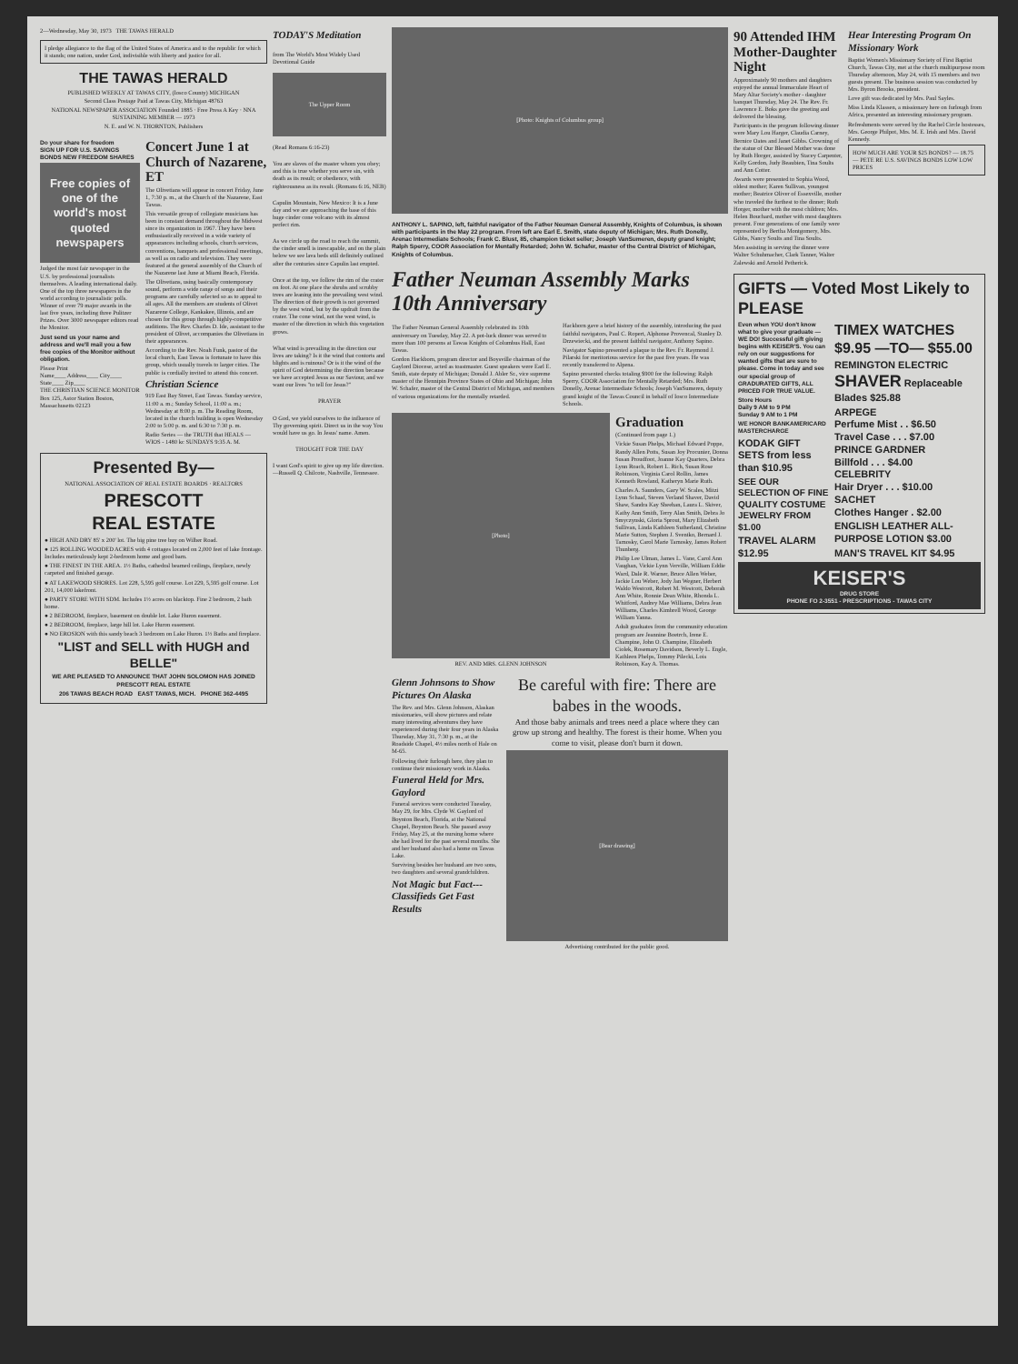2—Wednesday, May 30, 1973 THE TAWAS HERALD
I pledge allegiance to the flag of the United States of America and to the republic for which it stands; one nation, under God, indivisible with liberty and justice for all.
THE TAWAS HERALD
PUBLISHED WEEKLY AT TAWAS CITY, (Iosco County) MICHIGAN
Second Class Postage Paid at Tawas City, Michigan 48763
NATIONAL NEWSPAPER ASSOCIATION Founded 1885 · Free Press A Key · NNA SUSTAINING MEMBER — 1973
N. E. and W. N. THORNTON, Publishers
Do your share for freedom
SIGN UP FOR U.S. SAVINGS BONDS NEW FREEDOM SHARES
Free copies of one of the world's most quoted newspapers
Judged the most fair newspaper in the U.S. by professional journalists themselves. A leading international daily. One of the top three newspapers in the world according to journalistic polls. Winner of over 79 major awards in the last five years, including three Pulitzer Prizes. Over 3000 newspaper editors read the Monitor.
Just send us your name and address and we'll mail you a few free copies of the Monitor without obligation.
Please Print
Name____ Address____ City____ State____ Zip____
THE CHRISTIAN SCIENCE MONITOR Box 125, Astor Station Boston, Massachusetts 02123
Concert June 1 at Church of Nazarene, ET
The Olivetians will appear in concert Friday, June 1, 7:30 p. m., at the Church of the Nazarene, East Tawas.
This versatile group of collegiate musicians has been in constant demand throughout the Midwest since its organization in 1967. They have been enthusiastically received in a wide variety of appearances including schools, church services, conventions, banquets and professional meetings, as well as on radio and television. They were featured at the general assembly of the Church of the Nazarene last June at Miami Beach, Florida.
The Olivetians, using basically contemporary sound, perform a wide range of songs and their programs are carefully selected so as to appeal to all ages. All the members are students of Olivet Nazarene College, Kankakee, Illinois, and are chosen for this group through highly-competitive auditions. The Rev. Charles D. Ide, assistant to the president of Olivet, accompanies the Olivetians in their appearances.
According to the Rev. Noah Funk, pastor of the local church, East Tawas is fortunate to have this group, which usually travels to larger cities. The public is cordially invited to attend this concert.
Christian Science
919 East Bay Street, East Tawas. Sunday service, 11:00 a. m.; Sunday School, 11:00 a. m.; Wednesday at 8:00 p. m. The Reading Room, located in the church building is open Wednesday 2:00 to 5:00 p. m. and 6:30 to 7:30 p. m.
Radio Series — the TRUTH that HEALS — WIOS - 1480 kc SUNDAYS 9:35 A. M.
Presented By—
NATIONAL ASSOCIATION OF REAL ESTATE BOARDS · REALTORS
PRESCOTT
REAL ESTATE
● HIGH AND DRY 85' x 200' lot. The big pine tree buy on Wilber Road.
● 125 ROLLING WOODED ACRES with 4 cottages located on 2,000 feet of lake frontage. Includes meticulously kept 2-bedroom home and good barn.
● THE FINEST IN THE AREA. 1½ Baths, cathedral beamed ceilings, fireplace, newly carpeted and finished garage.
● AT LAKEWOOD SHORES. Lot 228, 5,595 golf course. Lot 229, 5,595 golf course. Lot 201, 14,000 lakefront.
● PARTY STORE WITH SDM. Includes 1½ acres on blacktop. Fine 2 bedroom, 2 bath home.
● 2 BEDROOM, fireplace, basement on double lot. Lake Huron easement.
● 2 BEDROOM, fireplace, large hill lot. Lake Huron easement.
● NO EROSION with this sandy beach 3 bedroom on Lake Huron. 1½ Baths and fireplace.
"LIST and SELL with HUGH and BELLE"
WE ARE PLEASED TO ANNOUNCE THAT JOHN SOLOMON HAS JOINED PRESCOTT REAL ESTATE
206 TAWAS BEACH ROAD EAST TAWAS, MICH. PHONE 362-4495
TODAY'S Meditation
from The World's Most Widely Used Devotional Guide
The Upper Room
(Read Romans 6:16-23)
You are slaves of the master whom you obey; and this is true whether you serve sin, with death as its result; or obedience, with righteousness as its result. (Romans 6:16, NEB)
Capulin Mountain, New Mexico: It is a June day and we are approaching the base of this huge cinder cone volcano with its almost perfect rim.
As we circle up the road to reach the summit, the cinder smell is inescapable, and on the plain below we see lava beds still definitely outlined after the centuries since Capulin last erupted.
Once at the top, we follow the rim of the crater on foot. At one place the shrubs and scrubby trees are leaning into the prevailing west wind. The direction of their growth is not governed by the west wind, but by the updraft from the crater. The cone wind, not the west wind, is master of the direction in which this vegetation grows.
What wind is prevailing in the direction our lives are taking? Is it the wind that contorts and blights and is ruinous? Or is it the wind of the spirit of God determining the direction because we have accepted Jesus as our Saviour, and we want our lives "to tell for Jesus?"
PRAYER
O God, we yield ourselves to the influence of Thy governing spirit. Direct us in the way You would have us go. In Jesus' name. Amen.
THOUGHT FOR THE DAY
I want God's spirit to give up my life direction.—Russell Q. Chilcote, Nashville, Tennessee.
[Photo: Knights of Columbus group]
ANTHONY L. SAPINO, left, faithful navigator of the Father Neuman General Assembly, Knights of Columbus, is shown with participants in the May 22 program. From left are Earl E. Smith, state deputy of Michigan; Mrs. Ruth Donelly, Arenac Intermediate Schools; Frank C. Blust, 85, champion ticket seller; Joseph VanSumeren, deputy grand knight; Ralph Sperry, COOR Association for Mentally Retarded; John W. Schafer, master of the Central District of Michigan, Knights of Columbus.
Father Neuman Assembly Marks 10th Anniversary
The Father Neuman General Assembly celebrated its 10th anniversary on Tuesday, May 22. A pot-luck dinner was served to more than 100 persons at Tawas Knights of Columbus Hall, East Tawas.
Gordon Hackborn, program director and Boysville chairman of the Gaylord Diocese, acted as toastmaster. Guest speakers were Earl E. Smith, state deputy of Michigan; Donald J. Abler Sr., vice supreme master of the Hennipin Province States of Ohio and Michigan; John W. Schafer, master of the Central District of Michigan, and members of various organizations for the mentally retarded.
Hackborn gave a brief history of the assembly, introducing the past faithful navigators, Paul C. Ropert, Alphonse Provencal, Stanley D. Drzewiecki, and the present faithful navigator, Anthony Sapino.
Navigator Sapino presented a plaque to the Rev. Fr. Raymond J. Pilarski for meritorious service for the past five years. He was recently transferred to Alpena.
Sapino presented checks totaling $900 for the following: Ralph Sperry, COOR Association for Mentally Retarded; Mrs. Ruth Donelly, Arenac Intermediate Schools; Joseph VanSumeren, deputy grand knight of the Tawas Council in behalf of Iosco Intermediate Schools.
[Photo]
REV. AND MRS. GLENN JOHNSON
Graduation
(Continued from page 1.)
Vickie Susan Phelps, Michael Edward Poppe, Randy Allen Potts, Susan Joy Procunier, Donna Susan Proudfoot, Joanne Kay Quarters, Debra Lynn Roach, Robert L. Rich, Susan Rose Robinson, Virginia Carol Rollin, James Kenneth Rowland, Katheryn Marie Ruth.
Charles A. Saunders, Gary W. Scales, Mitzi Lynn Schaaf, Steven Verland Shaver, David Shaw, Sandra Kay Sheehan, Laura L. Skiver, Kathy Ann Smith, Terry Alan Smith, Debra Jo Smyczynski, Gloria Sprout, Mary Elizabeth Sullivan, Linda Kathleen Sutherland, Christine Marie Sutton, Stephen J. Sventko, Bernard J. Tarnosky, Carol Marie Tarnosky, James Robert Thunberg.
Philip Lee Ulman, James L. Vane, Carol Ann Vaughan, Vickie Lynn Verville, William Eddie Ward, Dale R. Warner, Bruce Allen Weber, Jackie Lou Weber, Jody Jan Wegner, Herbert Waldo Westcott, Robert M. Westcott, Deborah Ann White, Ronnie Dean White, Rhonda L. Whitford, Audrey Mae Williams, Debra Jean Williams, Charles Kimbrell Wood, George William Yanna.
Adult graduates from the community education program are Jeannine Boetrch, Irene E. Champine, John O. Champine, Elizabeth Ciolek, Rosemary Davidson, Beverly L. Engle, Kathleen Phelps, Tommy Pilecki, Lois Robinson, Kay A. Thomas.
Glenn Johnsons to Show Pictures On Alaska
The Rev. and Mrs. Glenn Johnson, Alaskan missionaries, will show pictures and relate many interesting adventures they have experienced during their four years in Alaska Thursday, May 31, 7:30 p. m., at the Roadside Chapel, 4½ miles north of Hale on M-65.
Following their furlough here, they plan to continue their missionary work in Alaska.
Funeral Held for Mrs. Gaylord
Funeral services were conducted Tuesday, May 29, for Mrs. Clyde W. Gaylord of Boynton Beach, Florida, at the National Chapel, Boynton Beach. She passed away Friday, May 25, at the nursing home where she had lived for the past several months. She and her husband also had a home on Tawas Lake.
Surviving besides her husband are two sons, two daughters and several grandchildren.
Not Magic but Fact---Classifieds Get Fast Results
Be careful with fire: There are babes in the woods.
And those baby animals and trees need a place where they can grow up strong and healthy. The forest is their home. When you come to visit, please don't burn it down.
[Bear drawing]
Advertising contributed for the public good.
90 Attended IHM Mother-Daughter Night
Approximately 90 mothers and daughters enjoyed the annual Immaculate Heart of Mary Altar Society's mother - daughter banquet Thursday, May 24. The Rev. Fr. Lawrence E. Boks gave the greeting and delivered the blessing.
Participants in the program following dinner were Mary Lou Harger, Claudia Carney, Bernice Oates and Janet Gibbs. Crowning of the statue of Our Blessed Mother was done by Ruth Horger, assisted by Stacey Carpenter, Kelly Gordon, Judy Beaubien, Tina Soults and Ann Cotter.
Awards were presented to Sophia Wood, oldest mother; Karen Sullivan, youngest mother; Beatrice Oliver of Essexville, mother who traveled the furthest to the dinner; Ruth Horger, mother with the most children; Mrs. Helen Bouchard, mother with most daughters present. Four generations of one family were represented by Bertha Montgomery, Mrs. Gibbs, Nancy Soults and Tina Soults.
Men assisting in serving the dinner were Walter Schuhmacher, Clark Tanner, Walter Zalewski and Arnold Petherick.
Hear Interesting Program On Missionary Work
Baptist Women's Missionary Society of First Baptist Church, Tawas City, met at the church multipurpose room Thursday afternoon, May 24, with 15 members and two guests present. The business session was conducted by Mrs. Byron Brooks, president.
Love gift was dedicated by Mrs. Paul Sayles.
Miss Linda Klassen, a missionary here on furlough from Africa, presented an interesting missionary program.
Refreshments were served by the Rachel Circle hostesses, Mrs. George Philpot, Mrs. M. E. Irish and Mrs. David Kennedy.
HOW MUCH ARE YOUR $25 BONDS? — 18.75 — PETE RE U.S. SAVINGS BONDS LOW LOW PRICES
GIFTS — Voted Most Likely to PLEASE
Even when YOU don't know what to give your graduate — WE DO! Successful gift giving begins with KEISER'S. You can rely on our suggestions for wanted gifts that are sure to please. Come in today and see our special group of GRADURATED GIFTS, ALL PRICED FOR TRUE VALUE.
Store Hours
Daily 9 AM to 9 PM
Sunday 9 AM to 1 PM
WE HONOR BANKAMERICARD MASTERCHARGE
KODAK GIFT SETS from less than $10.95
SEE OUR SELECTION OF FINE QUALITY COSTUME JEWELRY FROM $1.00
TRAVEL ALARM $12.95
TIMEX WATCHES $9.95 —TO— $55.00
REMINGTON ELECTRIC SHAVER Replaceable Blades $25.88
ARPEGE
Perfume Mist . . $6.50
Travel Case . . . $7.00
PRINCE GARDNER
Billfold . . . $4.00
CELEBRITY
Hair Dryer . . . $10.00
SACHET
Clothes Hanger . $2.00
ENGLISH LEATHER ALL-PURPOSE LOTION $3.00
MAN'S TRAVEL KIT $4.95
KEISER'S
DRUG STORE
PHONE FO 2-3551 - PRESCRIPTIONS - TAWAS CITY